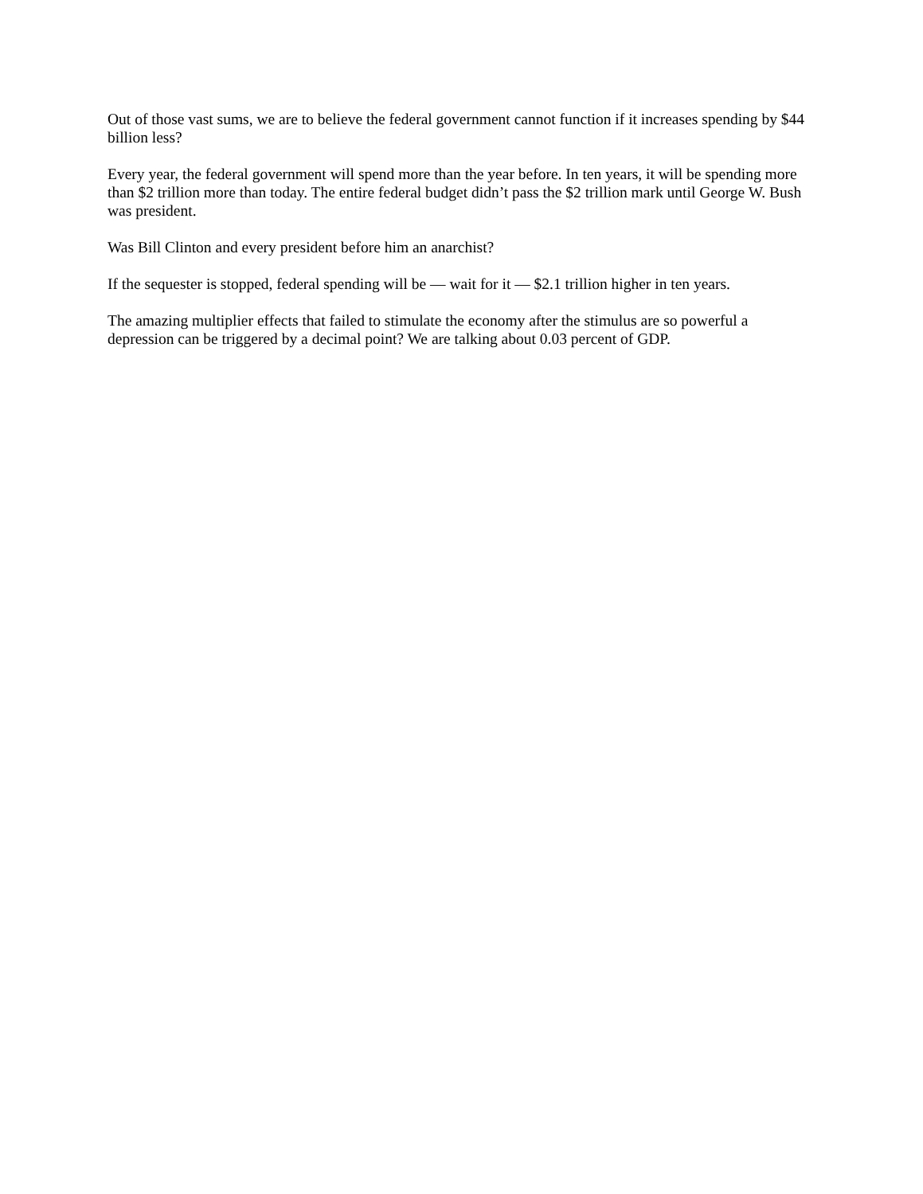Out of those vast sums, we are to believe the federal government cannot function if it increases spending by $44 billion less?
Every year, the federal government will spend more than the year before. In ten years, it will be spending more than $2 trillion more than today. The entire federal budget didn’t pass the $2 trillion mark until George W. Bush was president.
Was Bill Clinton and every president before him an anarchist?
If the sequester is stopped, federal spending will be — wait for it — $2.1 trillion higher in ten years.
The amazing multiplier effects that failed to stimulate the economy after the stimulus are so powerful a depression can be triggered by a decimal point? We are talking about 0.03 percent of GDP.